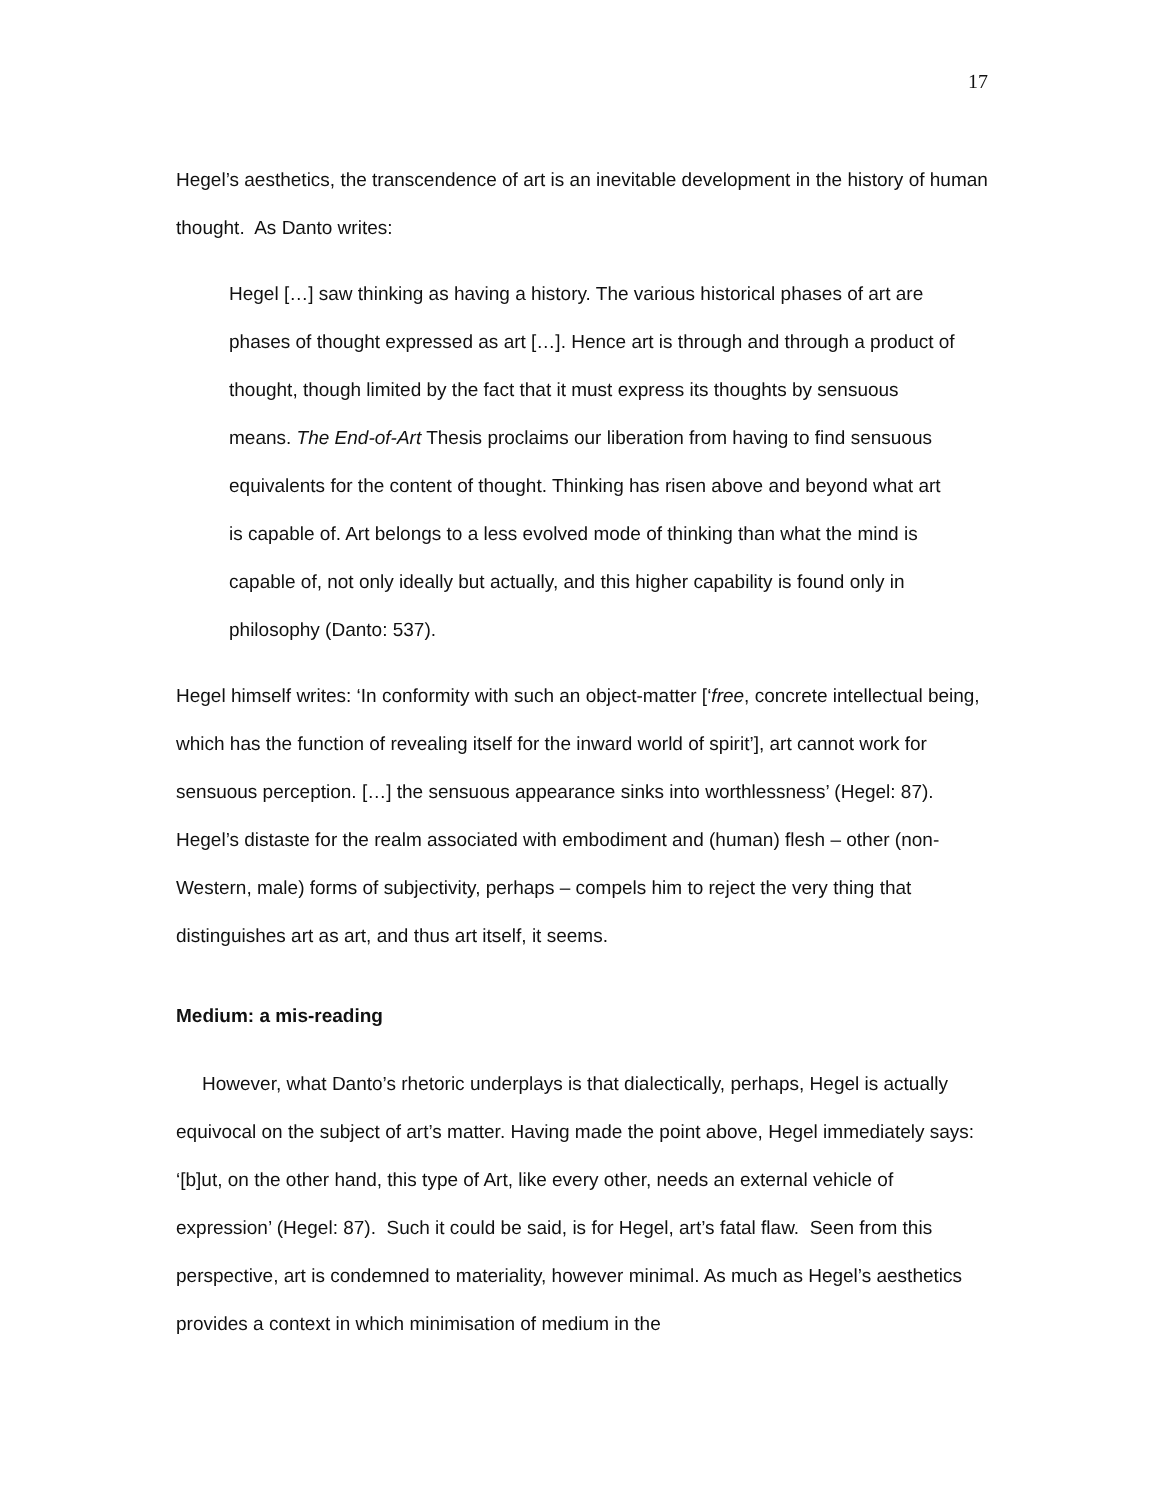17
Hegel’s aesthetics, the transcendence of art is an inevitable development in the history of human thought. As Danto writes:
Hegel […] saw thinking as having a history. The various historical phases of art are phases of thought expressed as art […]. Hence art is through and through a product of thought, though limited by the fact that it must express its thoughts by sensuous means. The End-of-Art Thesis proclaims our liberation from having to find sensuous equivalents for the content of thought. Thinking has risen above and beyond what art is capable of. Art belongs to a less evolved mode of thinking than what the mind is capable of, not only ideally but actually, and this higher capability is found only in philosophy (Danto: 537).
Hegel himself writes: ‘In conformity with such an object-matter [‘free, concrete intellectual being, which has the function of revealing itself for the inward world of spirit’], art cannot work for sensuous perception. […] the sensuous appearance sinks into worthlessness’ (Hegel: 87). Hegel’s distaste for the realm associated with embodiment and (human) flesh – other (non-Western, male) forms of subjectivity, perhaps – compels him to reject the very thing that distinguishes art as art, and thus art itself, it seems.
Medium: a mis-reading
However, what Danto’s rhetoric underplays is that dialectically, perhaps, Hegel is actually equivocal on the subject of art’s matter. Having made the point above, Hegel immediately says: ‘[b]ut, on the other hand, this type of Art, like every other, needs an external vehicle of expression’ (Hegel: 87). Such it could be said, is for Hegel, art’s fatal flaw. Seen from this perspective, art is condemned to materiality, however minimal. As much as Hegel’s aesthetics provides a context in which minimisation of medium in the